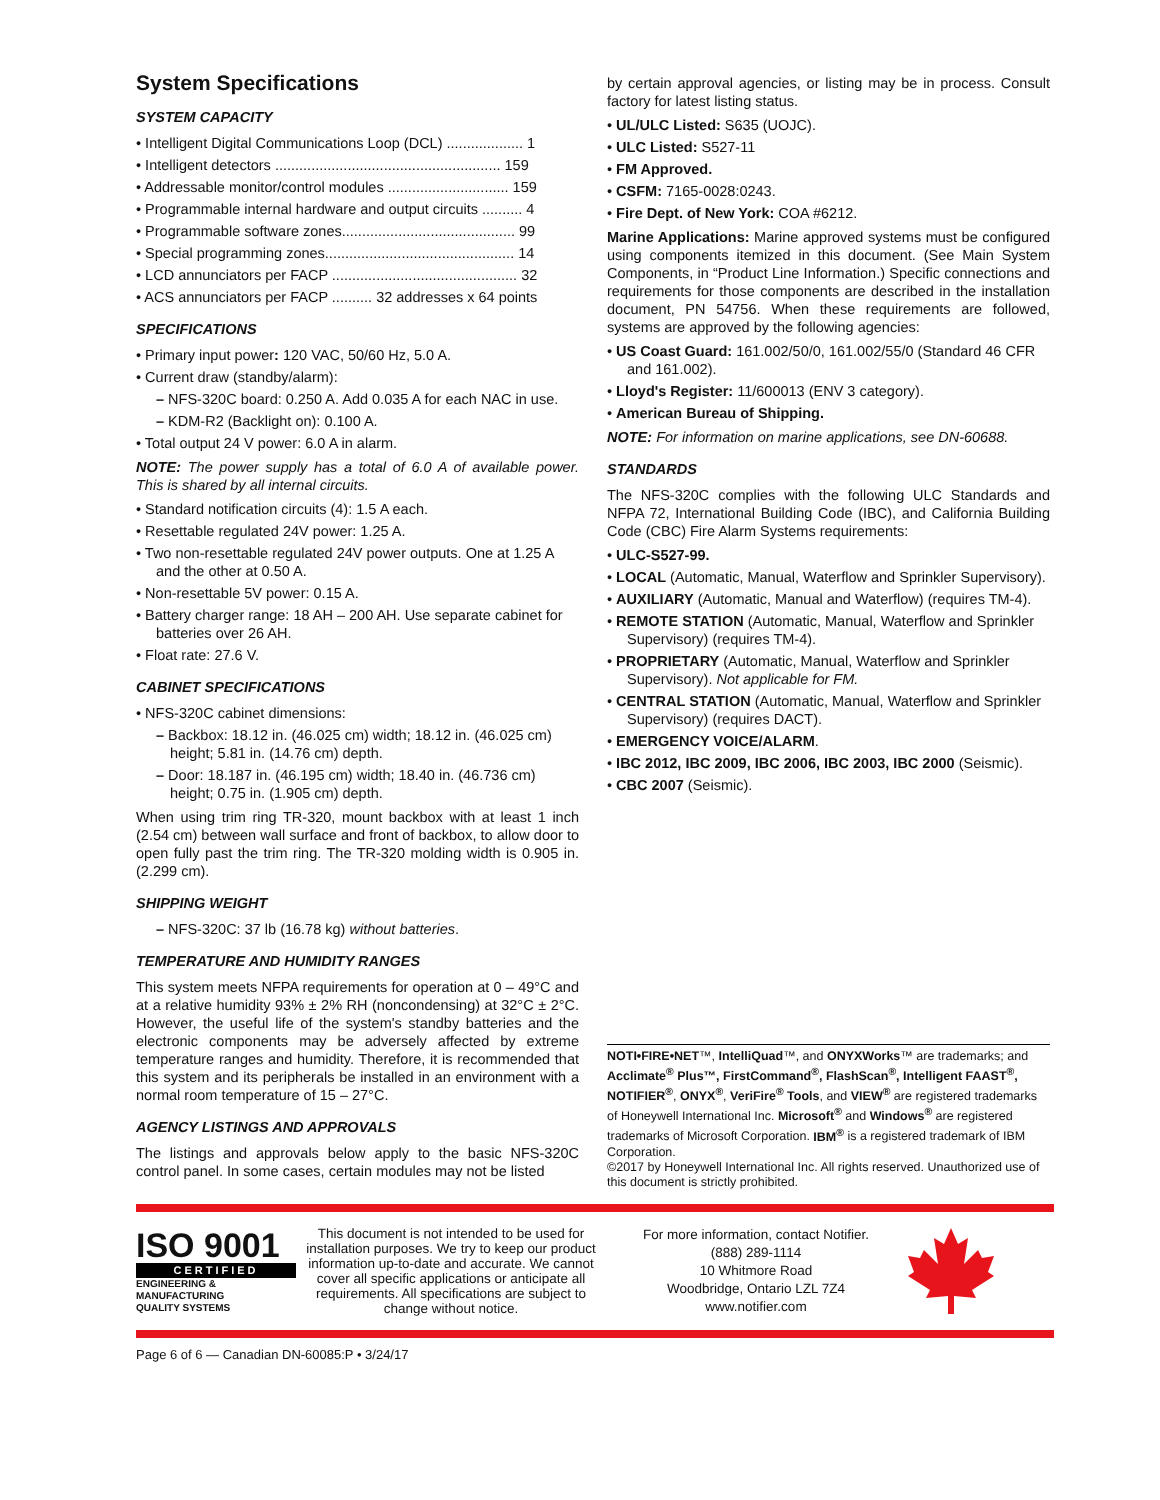System Specifications
SYSTEM CAPACITY
• Intelligent Digital Communications Loop (DCL) ................... 1
• Intelligent detectors ........................................................ 159
• Addressable monitor/control modules .............................. 159
• Programmable internal hardware and output circuits .......... 4
• Programmable software zones........................................... 99
• Special programming zones............................................... 14
• LCD annunciators per FACP .............................................. 32
• ACS annunciators per FACP .......... 32 addresses x 64 points
SPECIFICATIONS
• Primary input power: 120 VAC, 50/60 Hz, 5.0 A.
• Current draw (standby/alarm):
– NFS-320C board: 0.250 A. Add 0.035 A for each NAC in use.
– KDM-R2 (Backlight on): 0.100 A.
• Total output 24 V power: 6.0 A in alarm.
NOTE: The power supply has a total of 6.0 A of available power. This is shared by all internal circuits.
• Standard notification circuits (4): 1.5 A each.
• Resettable regulated 24V power: 1.25 A.
• Two non-resettable regulated 24V power outputs. One at 1.25 A and the other at 0.50 A.
• Non-resettable 5V power: 0.15 A.
• Battery charger range: 18 AH – 200 AH. Use separate cabinet for batteries over 26 AH.
• Float rate: 27.6 V.
CABINET SPECIFICATIONS
• NFS-320C cabinet dimensions:
– Backbox: 18.12 in. (46.025 cm) width; 18.12 in. (46.025 cm) height; 5.81 in. (14.76 cm) depth.
– Door: 18.187 in. (46.195 cm) width; 18.40 in. (46.736 cm) height; 0.75 in. (1.905 cm) depth.
When using trim ring TR-320, mount backbox with at least 1 inch (2.54 cm) between wall surface and front of backbox, to allow door to open fully past the trim ring. The TR-320 molding width is 0.905 in. (2.299 cm).
SHIPPING WEIGHT
– NFS-320C: 37 lb (16.78 kg) without batteries.
TEMPERATURE AND HUMIDITY RANGES
This system meets NFPA requirements for operation at 0 – 49°C and at a relative humidity 93% ± 2% RH (noncondensing) at 32°C ± 2°C. However, the useful life of the system's standby batteries and the electronic components may be adversely affected by extreme temperature ranges and humidity. Therefore, it is recommended that this system and its peripherals be installed in an environment with a normal room temperature of 15 – 27°C.
AGENCY LISTINGS AND APPROVALS
The listings and approvals below apply to the basic NFS-320C control panel. In some cases, certain modules may not be listed
by certain approval agencies, or listing may be in process. Consult factory for latest listing status.
• UL/ULC Listed: S635 (UOJC).
• ULC Listed: S527-11
• FM Approved.
• CSFM: 7165-0028:0243.
• Fire Dept. of New York: COA #6212.
Marine Applications: Marine approved systems must be configured using components itemized in this document. (See Main System Components, in “Product Line Information.) Specific connections and requirements for those components are described in the installation document, PN 54756. When these requirements are followed, systems are approved by the following agencies:
• US Coast Guard: 161.002/50/0, 161.002/55/0 (Standard 46 CFR and 161.002).
• Lloyd's Register: 11/600013 (ENV 3 category).
• American Bureau of Shipping.
NOTE: For information on marine applications, see DN-60688.
STANDARDS
The NFS-320C complies with the following ULC Standards and NFPA 72, International Building Code (IBC), and California Building Code (CBC) Fire Alarm Systems requirements:
• ULC-S527-99.
• LOCAL (Automatic, Manual, Waterflow and Sprinkler Supervisory).
• AUXILIARY (Automatic, Manual and Waterflow) (requires TM-4).
• REMOTE STATION (Automatic, Manual, Waterflow and Sprinkler Supervisory) (requires TM-4).
• PROPRIETARY (Automatic, Manual, Waterflow and Sprinkler Supervisory). Not applicable for FM.
• CENTRAL STATION (Automatic, Manual, Waterflow and Sprinkler Supervisory) (requires DACT).
• EMERGENCY VOICE/ALARM.
• IBC 2012, IBC 2009, IBC 2006, IBC 2003, IBC 2000 (Seismic).
• CBC 2007 (Seismic).
NOTI•FIRE•NET™, IntelliQuad™, and ONYXWorks™ are trademarks; and Acclimate<sup>®</sup> Plus™, FirstCommand<sup>®</sup>, FlashScan<sup>®</sup>, Intelligent FAAST<sup>®</sup>, NOTIFIER<sup>®</sup>, ONYX<sup>®</sup>, VeriFire<sup>®</sup> Tools, and VIEW<sup>®</sup> are registered trademarks of Honeywell International Inc. Microsoft<sup>®</sup> and Windows<sup>®</sup> are registered trademarks of Microsoft Corporation. IBM<sup>®</sup> is a registered trademark of IBM Corporation.
©2017 by Honeywell International Inc. All rights reserved. Unauthorized use of this document is strictly prohibited.
ISO 9001
CERTIFIED
ENGINEERING & MANUFACTURING
QUALITY SYSTEMS
This document is not intended to be used for installation purposes. We try to keep our product information up-to-date and accurate. We cannot cover all specific applications or anticipate all requirements. All specifications are subject to change without notice.
For more information, contact Notifier.
(888) 289-1114
10 Whitmore Road
Woodbridge, Ontario LZL 7Z4
www.notifier.com
Page 6 of 6 — Canadian DN-60085:P • 3/24/17